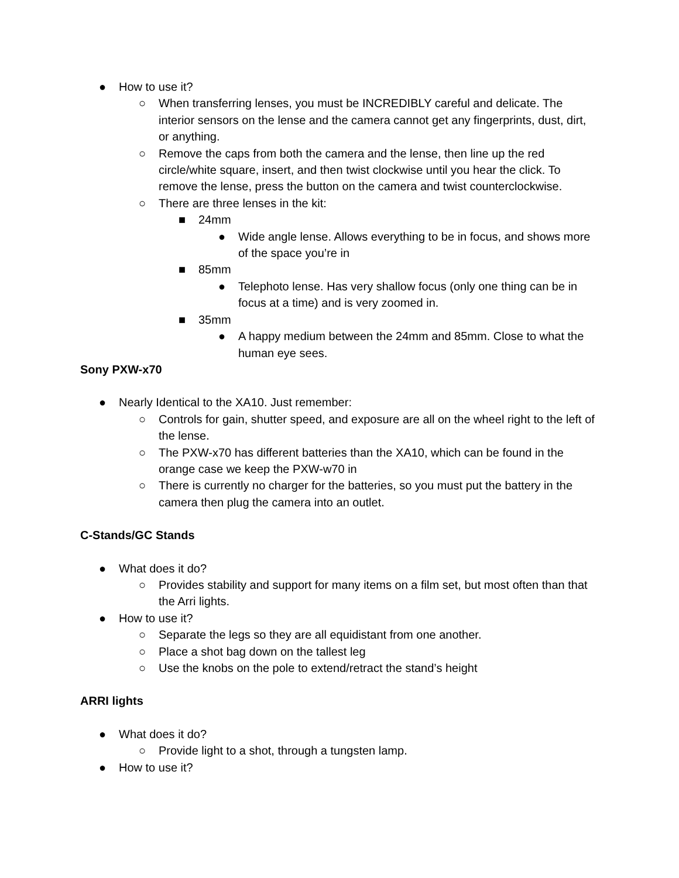● How to use it?
○ When transferring lenses, you must be INCREDIBLY careful and delicate. The interior sensors on the lense and the camera cannot get any fingerprints, dust, dirt, or anything.
○ Remove the caps from both the camera and the lense, then line up the red circle/white square, insert, and then twist clockwise until you hear the click. To remove the lense, press the button on the camera and twist counterclockwise.
○ There are three lenses in the kit:
■ 24mm
● Wide angle lense. Allows everything to be in focus, and shows more of the space you’re in
■ 85mm
● Telephoto lense. Has very shallow focus (only one thing can be in focus at a time) and is very zoomed in.
■ 35mm
● A happy medium between the 24mm and 85mm. Close to what the human eye sees.
Sony PXW-x70
● Nearly Identical to the XA10. Just remember:
○ Controls for gain, shutter speed, and exposure are all on the wheel right to the left of the lense.
○ The PXW-x70 has different batteries than the XA10, which can be found in the orange case we keep the PXW-w70 in
○ There is currently no charger for the batteries, so you must put the battery in the camera then plug the camera into an outlet.
C-Stands/GC Stands
● What does it do?
○ Provides stability and support for many items on a film set, but most often than that the Arri lights.
● How to use it?
○ Separate the legs so they are all equidistant from one another.
○ Place a shot bag down on the tallest leg
○ Use the knobs on the pole to extend/retract the stand’s height
ARRI lights
● What does it do?
○ Provide light to a shot, through a tungsten lamp.
● How to use it?